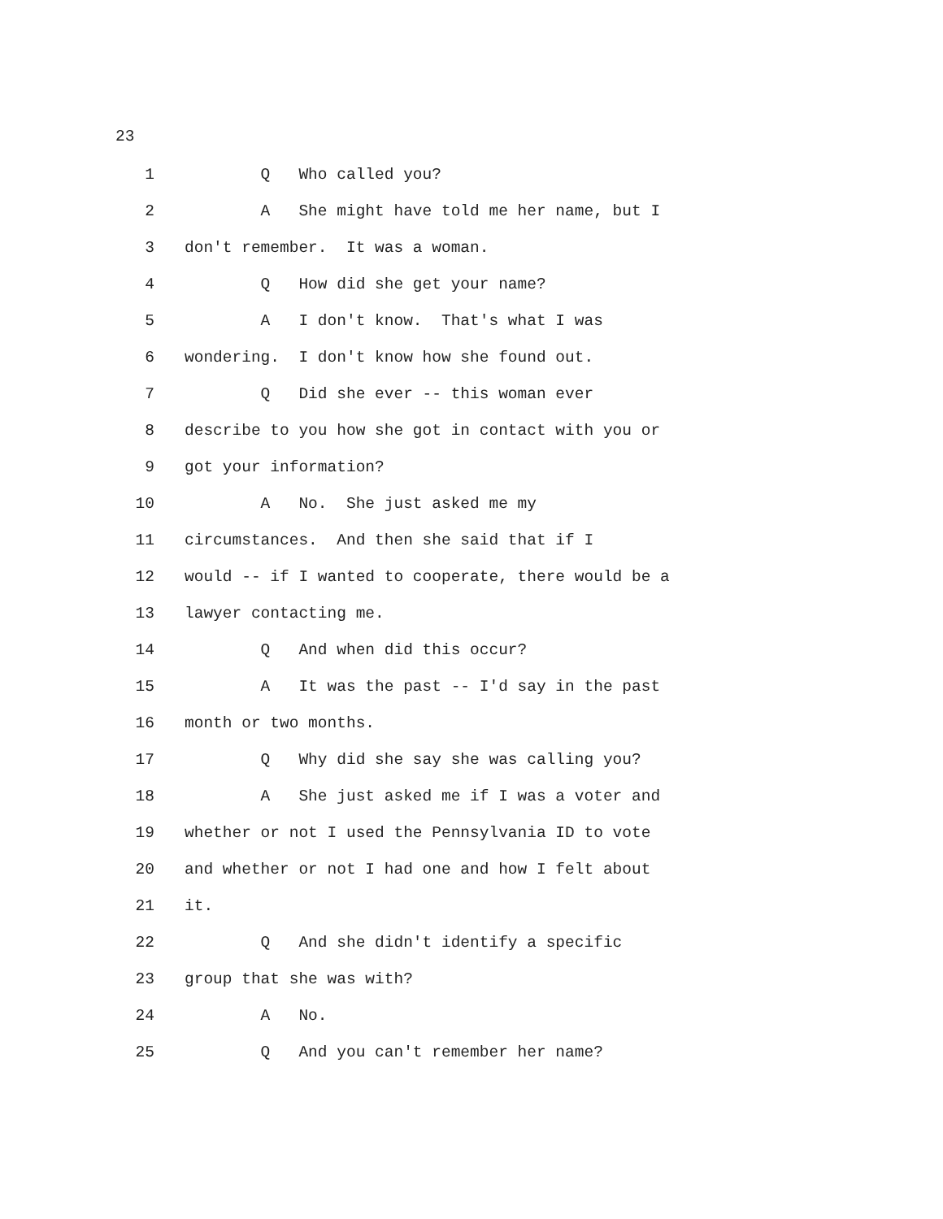23
1 Q Who called you?
2 A She might have told me her name, but I
3 don't remember. It was a woman.
4 Q How did she get your name?
5 A I don't know. That's what I was
6 wondering. I don't know how she found out.
7 Q Did she ever -- this woman ever
8 describe to you how she got in contact with you or
9 got your information?
10 A No. She just asked me my
11 circumstances. And then she said that if I
12 would -- if I wanted to cooperate, there would be a
13 lawyer contacting me.
14 Q And when did this occur?
15 A It was the past -- I'd say in the past
16 month or two months.
17 Q Why did she say she was calling you?
18 A She just asked me if I was a voter and
19 whether or not I used the Pennsylvania ID to vote
20 and whether or not I had one and how I felt about
21 it.
22 Q And she didn't identify a specific
23 group that she was with?
24 A No.
25 Q And you can't remember her name?